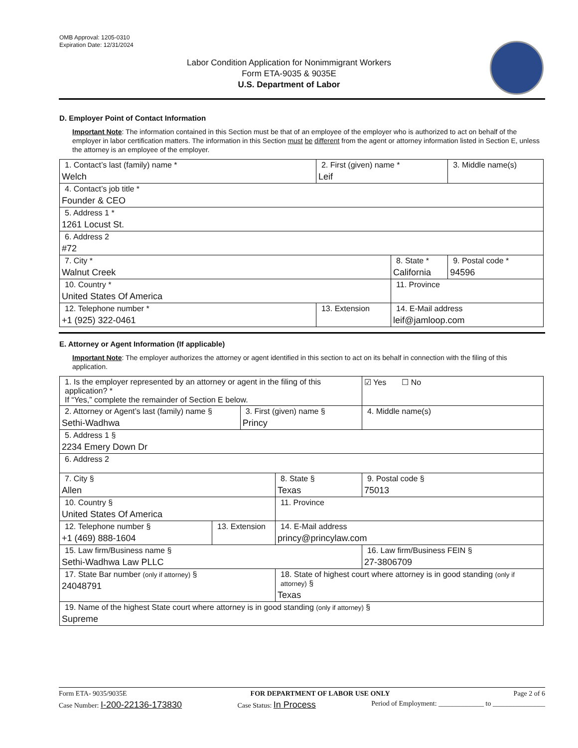OMB Approval: 1205-0310
Expiration Date: 12/31/2024
Labor Condition Application for Nonimmigrant Workers
Form ETA-9035 & 9035E
U.S. Department of Labor
D. Employer Point of Contact Information
Important Note: The information contained in this Section must be that of an employee of the employer who is authorized to act on behalf of the employer in labor certification matters. The information in this Section must be different from the agent or attorney information listed in Section E, unless the attorney is an employee of the employer.
| 1. Contact’s last (family) name * Welch | 2. First (given) name * Leif | | 3. Middle name(s) |
| 4. Contact’s job title * Founder & CEO | | | |
| 5. Address 1 * 1261 Locust St. | | | |
| 6. Address 2 #72 | | | |
| 7. City * Walnut Creek | | 8. State * California | 9. Postal code * 94596 |
| 10. Country * United States Of America | | 11. Province | |
| 12. Telephone number * +1 (925) 322-0461 | 13. Extension | 14. E-Mail address leif@jamloop.com | |
E. Attorney or Agent Information (If applicable)
Important Note: The employer authorizes the attorney or agent identified in this section to act on its behalf in connection with the filing of this application.
| 1. Is the employer represented by an attorney or agent in the filing of this application? * If “Yes,” complete the remainder of Section E below. | | | | ☑ Yes ☐ No |
| 2. Attorney or Agent’s last (family) name § Sethi-Wadhwa | | 3. First (given) name § Princy | | 4. Middle name(s) |
| 5. Address 1 § 2234 Emery Down Dr | | | | |
| 6. Address 2 | | | | |
| 7. City § Allen | | | 8. State § Texas | 9. Postal code § 75013 |
| 10. Country § United States Of America | | | 11. Province | |
| 12. Telephone number § +1 (469) 888-1604 | 13. Extension | | 14. E-Mail address princy@princylaw.com | |
| 15. Law firm/Business name § Sethi-Wadhwa Law PLLC | | | | 16. Law firm/Business FEIN § 27-3806709 |
| 17. State Bar number (only if attorney) § 24048791 | | | 18. State of highest court where attorney is in good standing (only if attorney) § Texas | |
| 19. Name of the highest State court where attorney is in good standing (only if attorney) § Supreme | | | | |
Form ETA- 9035/9035E FOR DEPARTMENT OF LABOR USE ONLY Page 2 of 6
Case Number: I-200-22136-173830 Case Status: In Process Period of Employment: _____________ to _______________